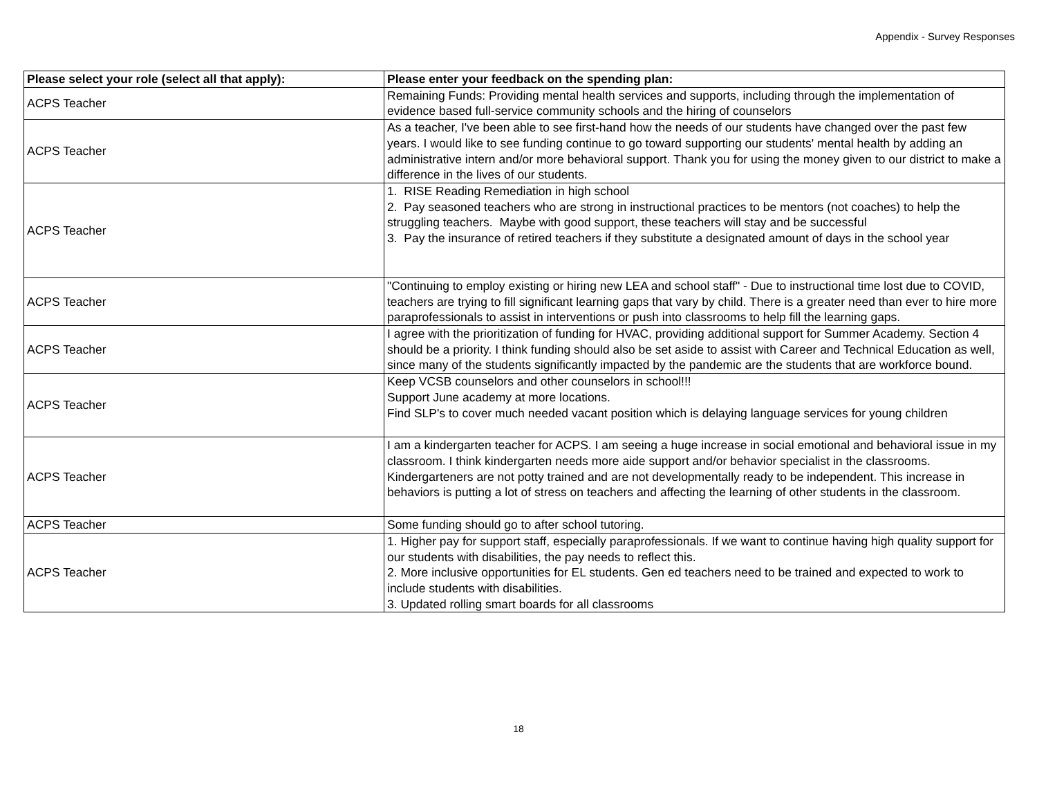Appendix - Survey Responses
| Please select your role (select all that apply): | Please enter your feedback on the spending plan: |
| --- | --- |
| ACPS Teacher | Remaining Funds: Providing mental health services and supports, including through the implementation of evidence based full-service community schools and the hiring of counselors |
| ACPS Teacher | As a teacher, I've been able to see first-hand how the needs of our students have changed over the past few years. I would like to see funding continue to go toward supporting our students' mental health by adding an administrative intern and/or more behavioral support. Thank you for using the money given to our district to make a difference in the lives of our students. |
| ACPS Teacher | 1. RISE Reading Remediation in high school 2. Pay seasoned teachers who are strong in instructional practices to be mentors (not coaches) to help the struggling teachers. Maybe with good support, these teachers will stay and be successful 3. Pay the insurance of retired teachers if they substitute a designated amount of days in the school year |
| ACPS Teacher | "Continuing to employ existing or hiring new LEA and school staff" - Due to instructional time lost due to COVID, teachers are trying to fill significant learning gaps that vary by child. There is a greater need than ever to hire more paraprofessionals to assist in interventions or push into classrooms to help fill the learning gaps. |
| ACPS Teacher | I agree with the prioritization of funding for HVAC, providing additional support for Summer Academy. Section 4 should be a priority. I think funding should also be set aside to assist with Career and Technical Education as well, since many of the students significantly impacted by the pandemic are the students that are workforce bound. |
| ACPS Teacher | Keep VCSB counselors and other counselors in school!!! Support June academy at more locations. Find SLP's to cover much needed vacant position which is delaying language services for young children |
| ACPS Teacher | I am a kindergarten teacher for ACPS. I am seeing a huge increase in social emotional and behavioral issue in my classroom. I think kindergarten needs more aide support and/or behavior specialist in the classrooms. Kindergarteners are not potty trained and are not developmentally ready to be independent. This increase in behaviors is putting a lot of stress on teachers and affecting the learning of other students in the classroom. |
| ACPS Teacher | Some funding should go to after school tutoring. |
| ACPS Teacher | 1. Higher pay for support staff, especially paraprofessionals. If we want to continue having high quality support for our students with disabilities, the pay needs to reflect this. 2. More inclusive opportunities for EL students. Gen ed teachers need to be trained and expected to work to include students with disabilities. 3. Updated rolling smart boards for all classrooms |
18